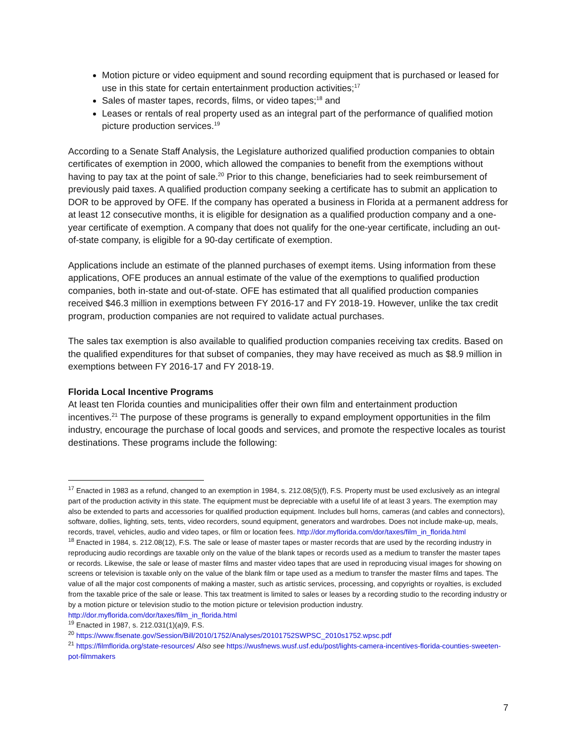Motion picture or video equipment and sound recording equipment that is purchased or leased for use in this state for certain entertainment production activities;<sup>17</sup>
Sales of master tapes, records, films, or video tapes;<sup>18</sup> and
Leases or rentals of real property used as an integral part of the performance of qualified motion picture production services.<sup>19</sup>
According to a Senate Staff Analysis, the Legislature authorized qualified production companies to obtain certificates of exemption in 2000, which allowed the companies to benefit from the exemptions without having to pay tax at the point of sale.<sup>20</sup> Prior to this change, beneficiaries had to seek reimbursement of previously paid taxes. A qualified production company seeking a certificate has to submit an application to DOR to be approved by OFE. If the company has operated a business in Florida at a permanent address for at least 12 consecutive months, it is eligible for designation as a qualified production company and a one-year certificate of exemption. A company that does not qualify for the one-year certificate, including an out-of-state company, is eligible for a 90-day certificate of exemption.
Applications include an estimate of the planned purchases of exempt items. Using information from these applications, OFE produces an annual estimate of the value of the exemptions to qualified production companies, both in-state and out-of-state. OFE has estimated that all qualified production companies received $46.3 million in exemptions between FY 2016-17 and FY 2018-19. However, unlike the tax credit program, production companies are not required to validate actual purchases.
The sales tax exemption is also available to qualified production companies receiving tax credits. Based on the qualified expenditures for that subset of companies, they may have received as much as $8.9 million in exemptions between FY 2016-17 and FY 2018-19.
Florida Local Incentive Programs
At least ten Florida counties and municipalities offer their own film and entertainment production incentives.<sup>21</sup> The purpose of these programs is generally to expand employment opportunities in the film industry, encourage the purchase of local goods and services, and promote the respective locales as tourist destinations. These programs include the following:
<sup>17</sup> Enacted in 1983 as a refund, changed to an exemption in 1984, s. 212.08(5)(f), F.S. Property must be used exclusively as an integral part of the production activity in this state. The equipment must be depreciable with a useful life of at least 3 years. The exemption may also be extended to parts and accessories for qualified production equipment. Includes bull horns, cameras (and cables and connectors), software, dollies, lighting, sets, tents, video recorders, sound equipment, generators and wardrobes. Does not include make-up, meals, records, travel, vehicles, audio and video tapes, or film or location fees. http://dor.myflorida.com/dor/taxes/film_in_florida.html
<sup>18</sup> Enacted in 1984, s. 212.08(12), F.S. The sale or lease of master tapes or master records that are used by the recording industry in reproducing audio recordings are taxable only on the value of the blank tapes or records used as a medium to transfer the master tapes or records. Likewise, the sale or lease of master films and master video tapes that are used in reproducing visual images for showing on screens or television is taxable only on the value of the blank film or tape used as a medium to transfer the master films and tapes. The value of all the major cost components of making a master, such as artistic services, processing, and copyrights or royalties, is excluded from the taxable price of the sale or lease. This tax treatment is limited to sales or leases by a recording studio to the recording industry or by a motion picture or television studio to the motion picture or television production industry. http://dor.myflorida.com/dor/taxes/film_in_florida.html
<sup>19</sup> Enacted in 1987, s. 212.031(1)(a)9, F.S.
<sup>20</sup> https://www.flsenate.gov/Session/Bill/2010/1752/Analyses/20101752SWPSC_2010s1752.wpsc.pdf
<sup>21</sup> https://filmflorida.org/state-resources/ Also see https://wusfnews.wusf.usf.edu/post/lights-camera-incentives-florida-counties-sweeten-pot-filmmakers
7